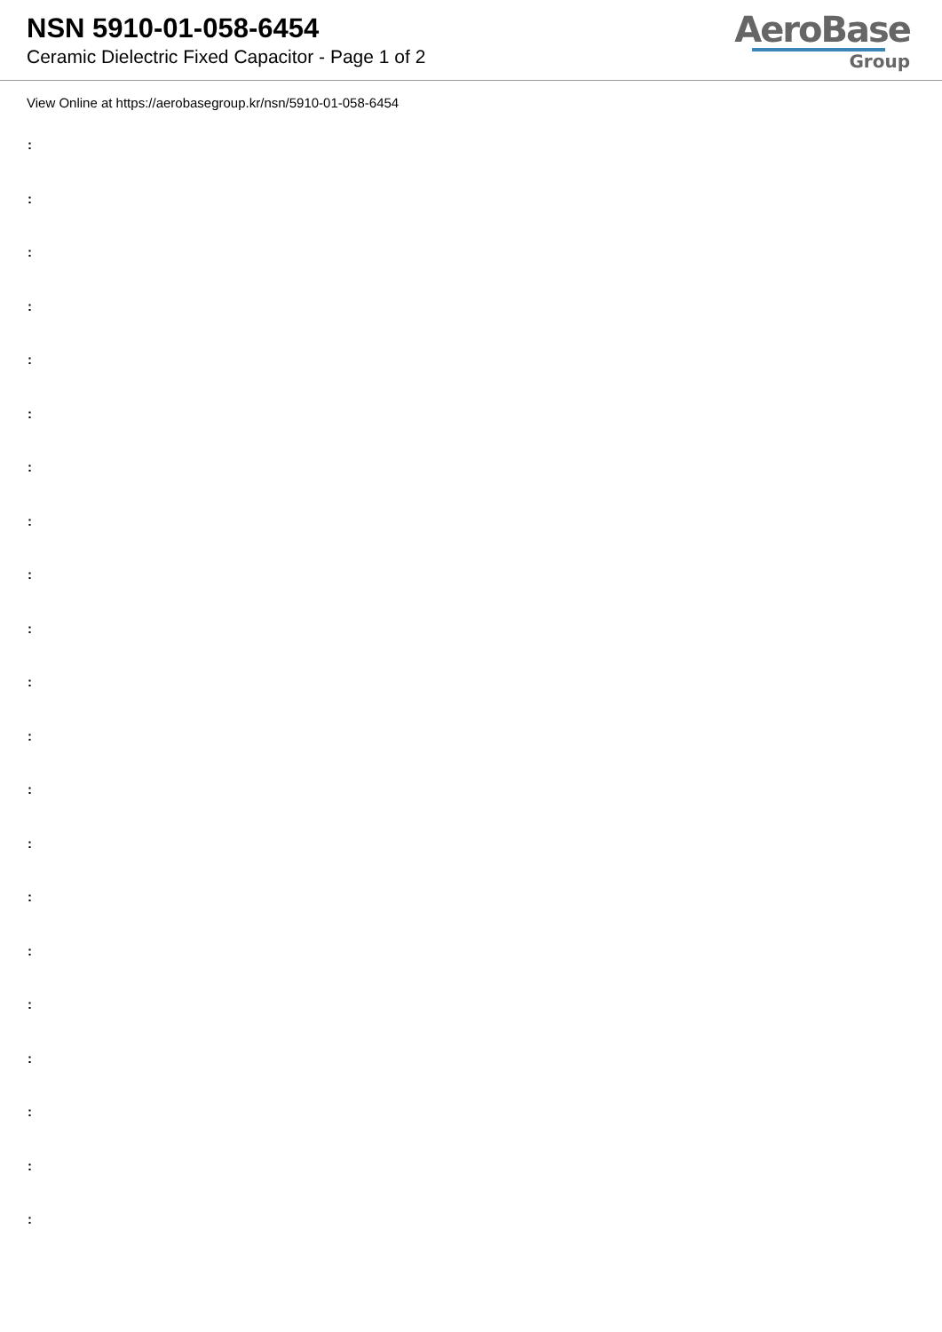NSN 5910-01-058-6454
Ceramic Dielectric Fixed Capacitor - Page 1 of 2
AeroBase
Group
View Online at https://aerobasegroup.kr/nsn/5910-01-058-6454
:
:
:
:
:
:
:
:
:
:
:
:
:
:
:
:
:
:
:
:
: